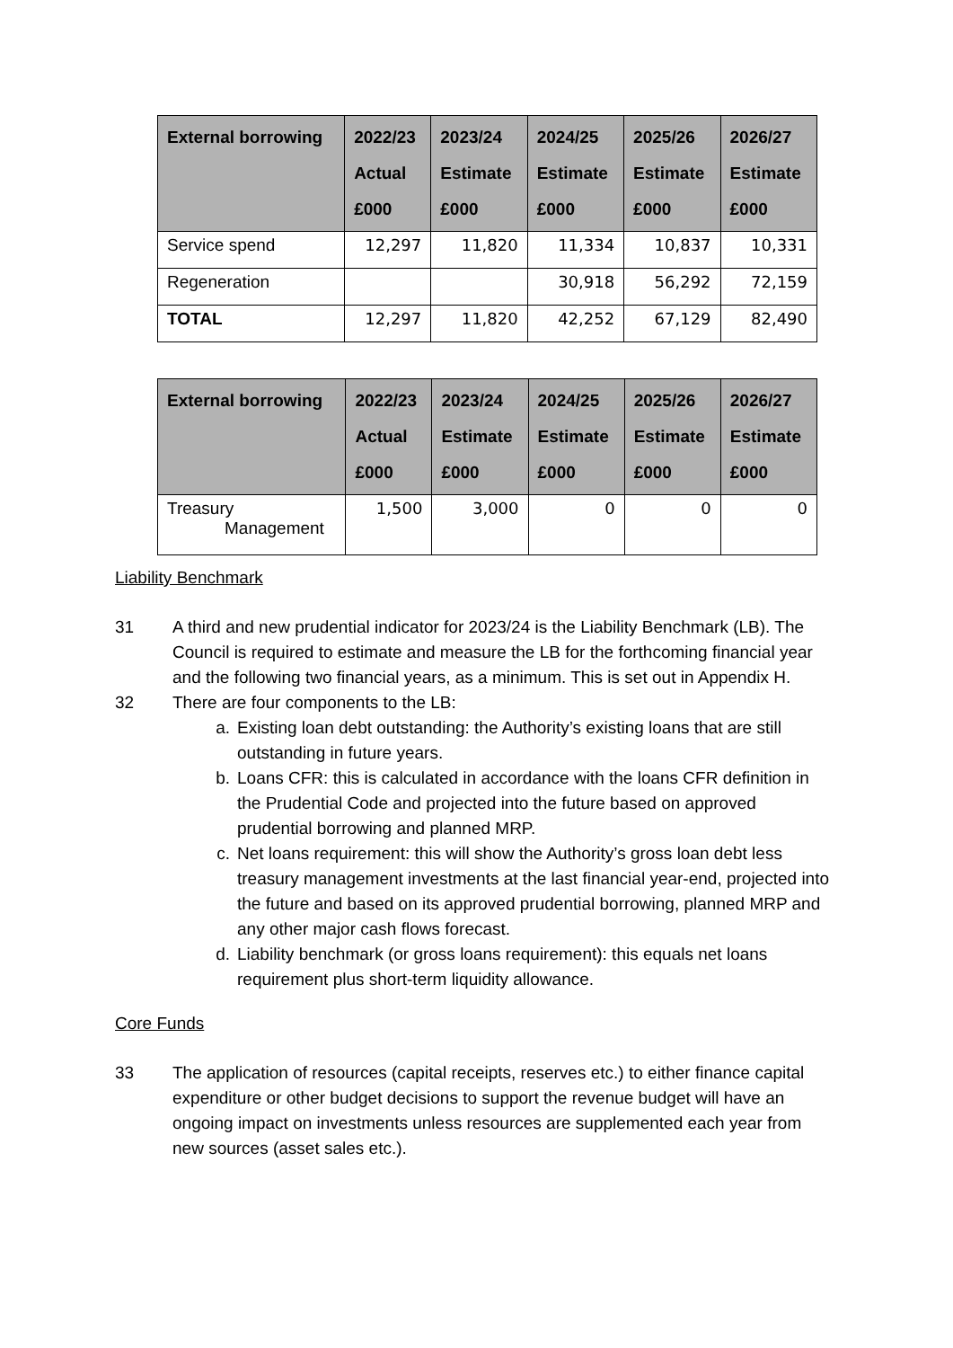| External borrowing | 2022/23 Actual £000 | 2023/24 Estimate £000 | 2024/25 Estimate £000 | 2025/26 Estimate £000 | 2026/27 Estimate £000 |
| --- | --- | --- | --- | --- | --- |
| Service spend | 12,297 | 11,820 | 11,334 | 10,837 | 10,331 |
| Regeneration | | | 30,918 | 56,292 | 72,159 |
| TOTAL | 12,297 | 11,820 | 42,252 | 67,129 | 82,490 |
| External borrowing | 2022/23 Actual £000 | 2023/24 Estimate £000 | 2024/25 Estimate £000 | 2025/26 Estimate £000 | 2026/27 Estimate £000 |
| --- | --- | --- | --- | --- | --- |
| Treasury Management | 1,500 | 3,000 | 0 | 0 | 0 |
Liability Benchmark
31 A third and new prudential indicator for 2023/24 is the Liability Benchmark (LB). The Council is required to estimate and measure the LB for the forthcoming financial year and the following two financial years, as a minimum. This is set out in Appendix H.
32 There are four components to the LB:
a. Existing loan debt outstanding: the Authority’s existing loans that are still outstanding in future years.
b. Loans CFR: this is calculated in accordance with the loans CFR definition in the Prudential Code and projected into the future based on approved prudential borrowing and planned MRP.
c. Net loans requirement: this will show the Authority’s gross loan debt less treasury management investments at the last financial year-end, projected into the future and based on its approved prudential borrowing, planned MRP and any other major cash flows forecast.
d. Liability benchmark (or gross loans requirement): this equals net loans requirement plus short-term liquidity allowance.
Core Funds
33 The application of resources (capital receipts, reserves etc.) to either finance capital expenditure or other budget decisions to support the revenue budget will have an ongoing impact on investments unless resources are supplemented each year from new sources (asset sales etc.).